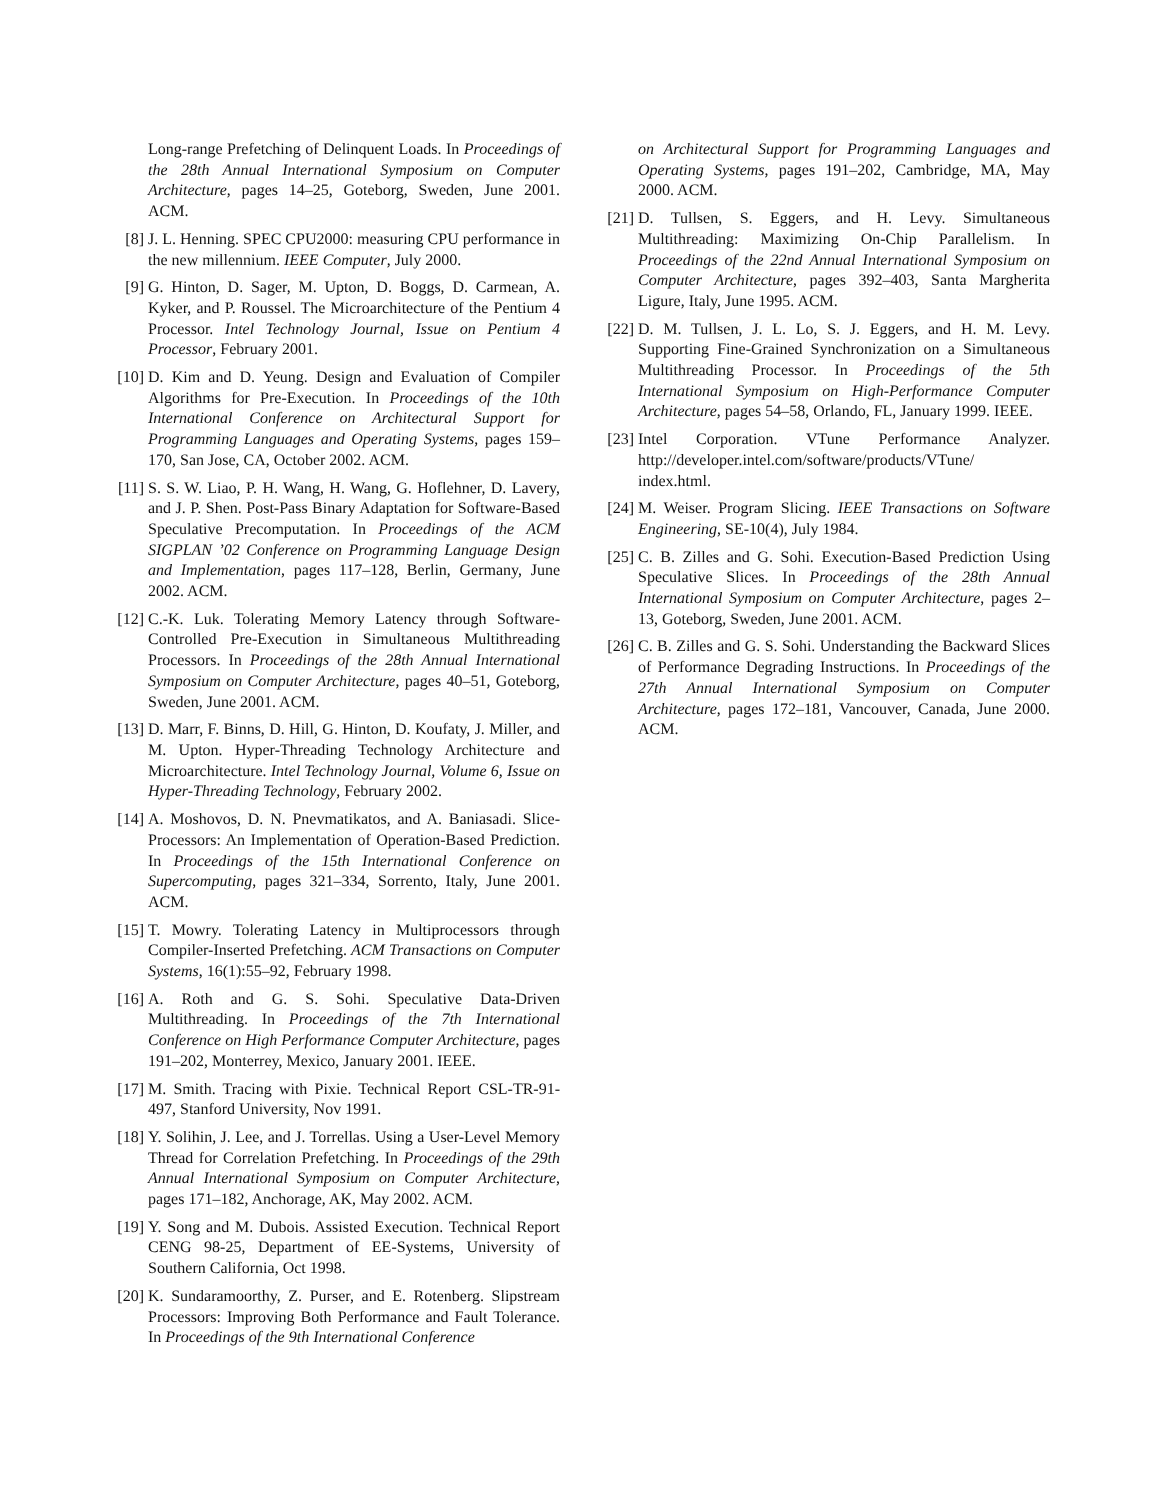Long-range Prefetching of Delinquent Loads. In Proceedings of the 28th Annual International Symposium on Computer Architecture, pages 14–25, Goteborg, Sweden, June 2001. ACM.
[8] J. L. Henning. SPEC CPU2000: measuring CPU performance in the new millennium. IEEE Computer, July 2000.
[9] G. Hinton, D. Sager, M. Upton, D. Boggs, D. Carmean, A. Kyker, and P. Roussel. The Microarchitecture of the Pentium 4 Processor. Intel Technology Journal, Issue on Pentium 4 Processor, February 2001.
[10]
D. Kim and D. Yeung. Design and Evaluation of Compiler Algorithms for Pre-Execution. In Proceedings of the 10th International Conference on Architectural Support for Programming Languages and Operating Systems, pages 159–170, San Jose, CA, October 2002. ACM.
[11]
S. S. W. Liao, P. H. Wang, H. Wang, G. Hoflehner, D. Lavery, and J. P. Shen. Post-Pass Binary Adaptation for Software-Based Speculative Precomputation. In Proceedings of the ACM SIGPLAN ’02 Conference on Programming Language Design and Implementation, pages 117–128, Berlin, Germany, June 2002. ACM.
[12]
C.-K. Luk. Tolerating Memory Latency through Software-Controlled Pre-Execution in Simultaneous Multithreading Processors. In Proceedings of the 28th Annual International Symposium on Computer Architecture, pages 40–51, Goteborg, Sweden, June 2001. ACM.
[13]
D. Marr, F. Binns, D. Hill, G. Hinton, D. Koufaty, J. Miller, and M. Upton. Hyper-Threading Technology Architecture and Microarchitecture. Intel Technology Journal, Volume 6, Issue on Hyper-Threading Technology, February 2002.
[14]
A. Moshovos, D. N. Pnevmatikatos, and A. Baniasadi. Slice-Processors: An Implementation of Operation-Based Prediction. In Proceedings of the 15th International Conference on Supercomputing, pages 321–334, Sorrento, Italy, June 2001. ACM.
[15]
T. Mowry. Tolerating Latency in Multiprocessors through Compiler-Inserted Prefetching. ACM Transactions on Computer Systems, 16(1):55–92, February 1998.
[16]
A. Roth and G. S. Sohi. Speculative Data-Driven Multithreading. In Proceedings of the 7th International Conference on High Performance Computer Architecture, pages 191–202, Monterrey, Mexico, January 2001. IEEE.
[17]
M. Smith. Tracing with Pixie. Technical Report CSL-TR-91-497, Stanford University, Nov 1991.
[18]
Y. Solihin, J. Lee, and J. Torrellas. Using a User-Level Memory Thread for Correlation Prefetching. In Proceedings of the 29th Annual International Symposium on Computer Architecture, pages 171–182, Anchorage, AK, May 2002. ACM.
[19]
Y. Song and M. Dubois. Assisted Execution. Technical Report CENG 98-25, Department of EE-Systems, University of Southern California, Oct 1998.
[20]
K. Sundaramoorthy, Z. Purser, and E. Rotenberg. Slipstream Processors: Improving Both Performance and Fault Tolerance. In Proceedings of the 9th International Conference
on Architectural Support for Programming Languages and Operating Systems, pages 191–202, Cambridge, MA, May 2000. ACM.
[21]
D. Tullsen, S. Eggers, and H. Levy. Simultaneous Multithreading: Maximizing On-Chip Parallelism. In Proceedings of the 22nd Annual International Symposium on Computer Architecture, pages 392–403, Santa Margherita Ligure, Italy, June 1995. ACM.
[22]
D. M. Tullsen, J. L. Lo, S. J. Eggers, and H. M. Levy. Supporting Fine-Grained Synchronization on a Simultaneous Multithreading Processor. In Proceedings of the 5th International Symposium on High-Performance Computer Architecture, pages 54–58, Orlando, FL, January 1999. IEEE.
[23]
Intel Corporation. VTune Performance Analyzer. http://developer.intel.com/software/products/VTune/ index.html.
[24]
M. Weiser. Program Slicing. IEEE Transactions on Software Engineering, SE-10(4), July 1984.
[25]
C. B. Zilles and G. Sohi. Execution-Based Prediction Using Speculative Slices. In Proceedings of the 28th Annual International Symposium on Computer Architecture, pages 2–13, Goteborg, Sweden, June 2001. ACM.
[26]
C. B. Zilles and G. S. Sohi. Understanding the Backward Slices of Performance Degrading Instructions. In Proceedings of the 27th Annual International Symposium on Computer Architecture, pages 172–181, Vancouver, Canada, June 2000. ACM.